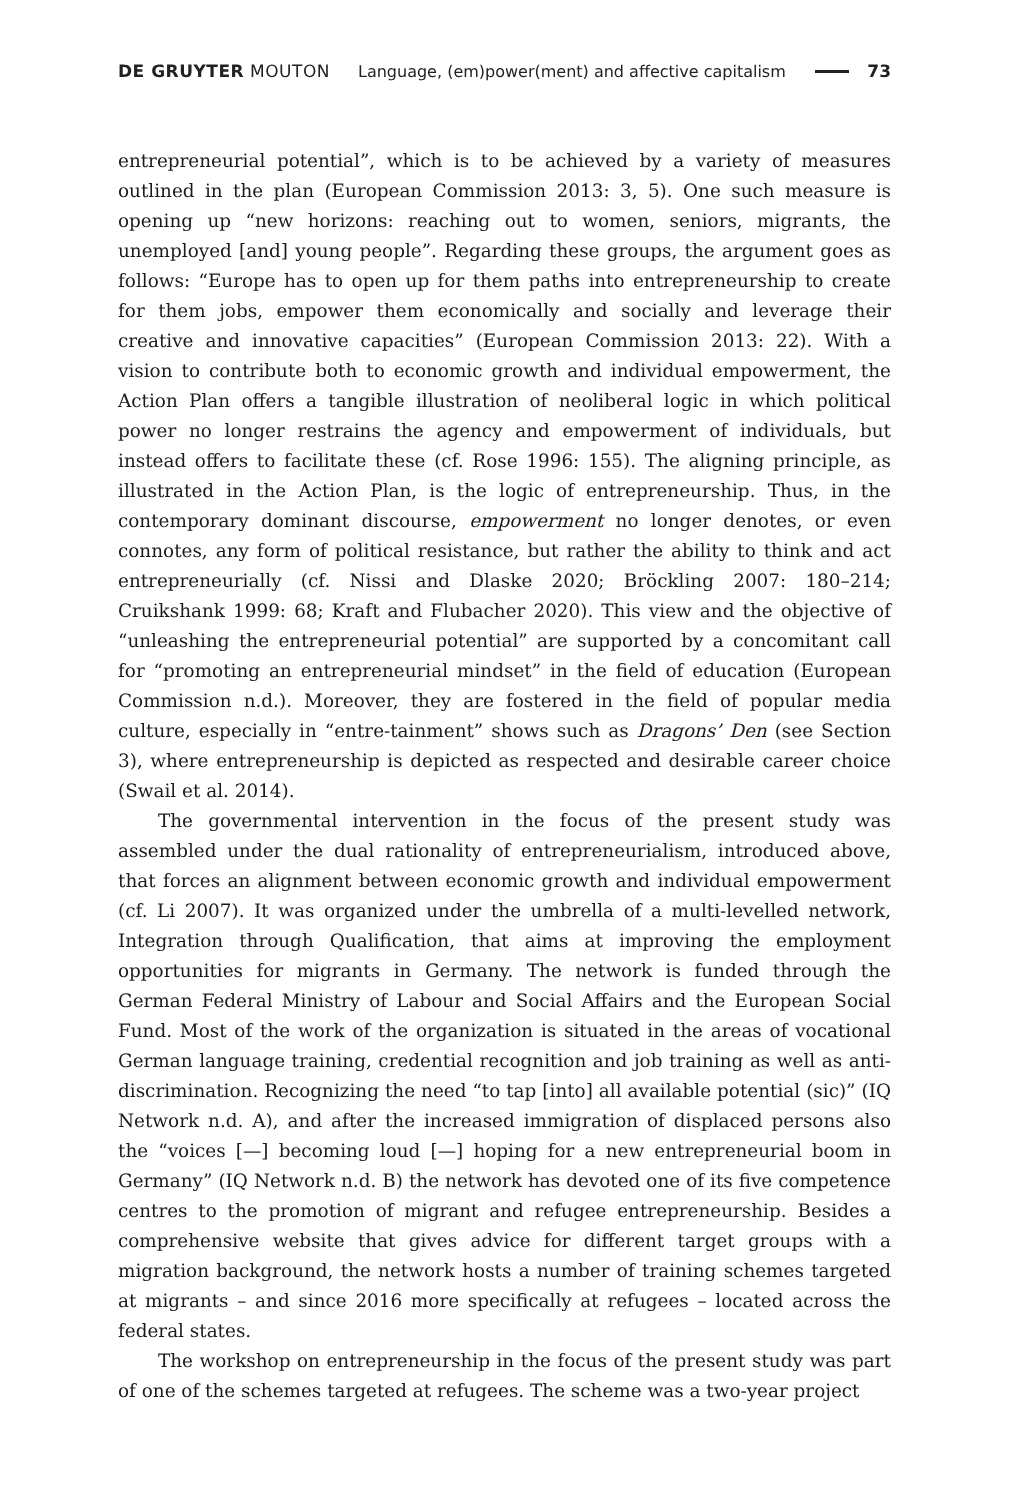DE GRUYTER MOUTON Language, (em)power(ment) and affective capitalism 73
entrepreneurial potential”, which is to be achieved by a variety of measures outlined in the plan (European Commission 2013: 3, 5). One such measure is opening up “new horizons: reaching out to women, seniors, migrants, the unemployed [and] young people”. Regarding these groups, the argument goes as follows: “Europe has to open up for them paths into entrepreneurship to create for them jobs, empower them economically and socially and leverage their creative and innovative capacities” (European Commission 2013: 22). With a vision to contribute both to economic growth and individual empowerment, the Action Plan offers a tangible illustration of neoliberal logic in which political power no longer restrains the agency and empowerment of individuals, but instead offers to facilitate these (cf. Rose 1996: 155). The aligning principle, as illustrated in the Action Plan, is the logic of entrepreneurship. Thus, in the contemporary dominant discourse, empowerment no longer denotes, or even connotes, any form of political resistance, but rather the ability to think and act entrepreneurially (cf. Nissi and Dlaske 2020; Bröckling 2007: 180–214; Cruikshank 1999: 68; Kraft and Flubacher 2020). This view and the objective of “unleashing the entrepreneurial potential” are supported by a concomitant call for “promoting an entrepreneurial mindset” in the field of education (European Commission n.d.). Moreover, they are fostered in the field of popular media culture, especially in “entre-tainment” shows such as Dragons’ Den (see Section 3), where entrepreneurship is depicted as respected and desirable career choice (Swail et al. 2014).
The governmental intervention in the focus of the present study was assembled under the dual rationality of entrepreneurialism, introduced above, that forces an alignment between economic growth and individual empowerment (cf. Li 2007). It was organized under the umbrella of a multi-levelled network, Integration through Qualification, that aims at improving the employment opportunities for migrants in Germany. The network is funded through the German Federal Ministry of Labour and Social Affairs and the European Social Fund. Most of the work of the organization is situated in the areas of vocational German language training, credential recognition and job training as well as anti-discrimination. Recognizing the need “to tap [into] all available potential (sic)” (IQ Network n.d. A), and after the increased immigration of displaced persons also the “voices [—] becoming loud [—] hoping for a new entrepreneurial boom in Germany” (IQ Network n.d. B) the network has devoted one of its five competence centres to the promotion of migrant and refugee entrepreneurship. Besides a comprehensive website that gives advice for different target groups with a migration background, the network hosts a number of training schemes targeted at migrants – and since 2016 more specifically at refugees – located across the federal states.
The workshop on entrepreneurship in the focus of the present study was part of one of the schemes targeted at refugees. The scheme was a two-year project